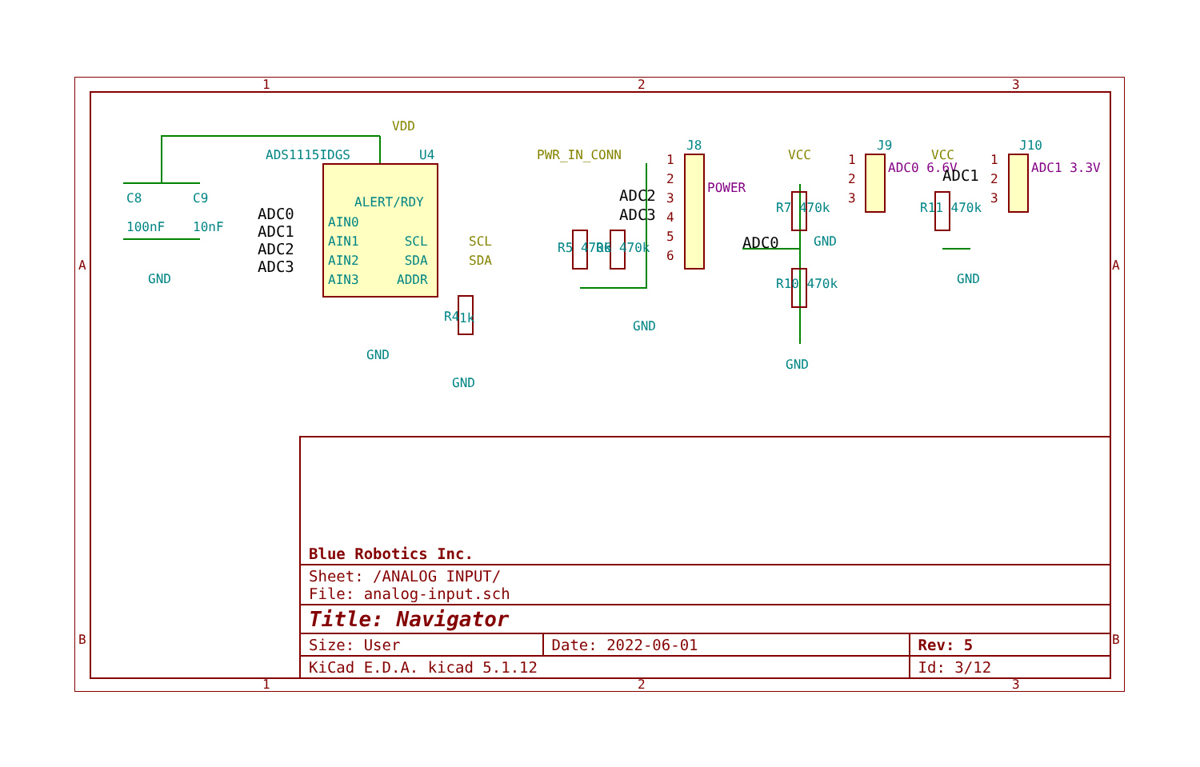1 2 3
VDD
ADS1115IDGS U4
C8 C9
100nF 10nF
GND
ALERT/RDY
ADC0
ADC1
ADC2
ADC3
AIN0
AIN1
AIN2
AIN3
SCL
SDA
ADDR
SCL
SDA
GND
1k
R4
GND
PWR_IN_CONN
J8
1
2
3
4
5
6
ADC2
ADC3
POWER
R5 470k R6 470k
GND
VCC
J9
1
2
3
ADC0 6.6V
GND
R7 470k
ADC0
R10 470k
GND
VCC
J10
ADC1
1
2
3
ADC1 3.3V
R11 470k
GND
A A
B B
| Blue Robotics Inc. | | |
| Sheet: /ANALOG INPUT/ File: analog-input.sch | | |
| Title: Navigator | | |
| Size: User | Date: 2022-06-01 | Rev: 5 |
| KiCad E.D.A. kicad 5.1.12 | | Id: 3/12 |
1 2 3